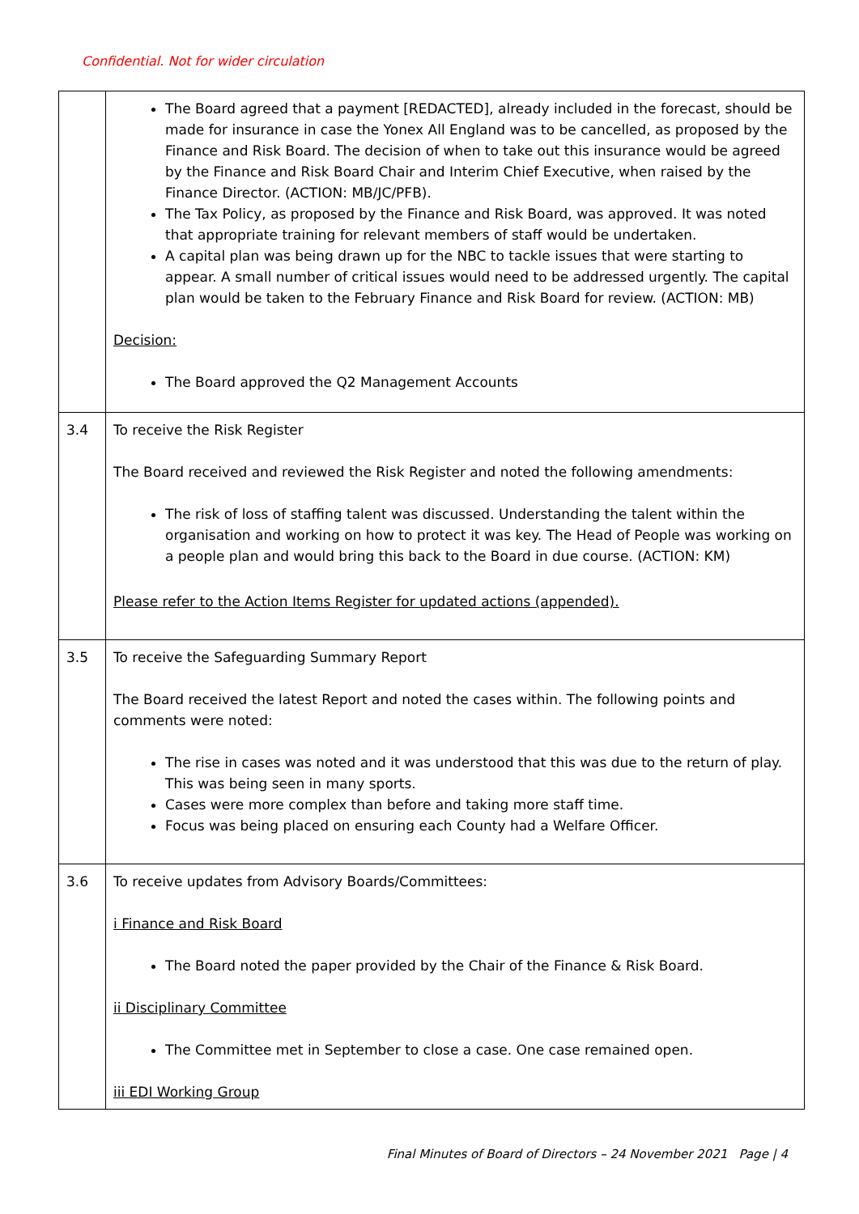Confidential. Not for wider circulation
| | The Board agreed that a payment [REDACTED], already included in the forecast, should be made for insurance in case the Yonex All England was to be cancelled, as proposed by the Finance and Risk Board. The decision of when to take out this insurance would be agreed by the Finance and Risk Board Chair and Interim Chief Executive, when raised by the Finance Director. (ACTION: MB/JC/PFB). The Tax Policy, as proposed by the Finance and Risk Board, was approved. It was noted that appropriate training for relevant members of staff would be undertaken. A capital plan was being drawn up for the NBC to tackle issues that were starting to appear. A small number of critical issues would need to be addressed urgently. The capital plan would be taken to the February Finance and Risk Board for review. (ACTION: MB) Decision: The Board approved the Q2 Management Accounts |
| 3.4 | To receive the Risk Register The Board received and reviewed the Risk Register and noted the following amendments: The risk of loss of staffing talent was discussed. Understanding the talent within the organisation and working on how to protect it was key. The Head of People was working on a people plan and would bring this back to the Board in due course. (ACTION: KM) Please refer to the Action Items Register for updated actions (appended). |
| 3.5 | To receive the Safeguarding Summary Report The Board received the latest Report and noted the cases within. The following points and comments were noted: The rise in cases was noted and it was understood that this was due to the return of play. This was being seen in many sports. Cases were more complex than before and taking more staff time. Focus was being placed on ensuring each County had a Welfare Officer. |
| 3.6 | To receive updates from Advisory Boards/Committees: i Finance and Risk Board The Board noted the paper provided by the Chair of the Finance & Risk Board. ii Disciplinary Committee The Committee met in September to close a case. One case remained open. iii EDI Working Group |
Final Minutes of Board of Directors – 24 November 2021 Page | 4